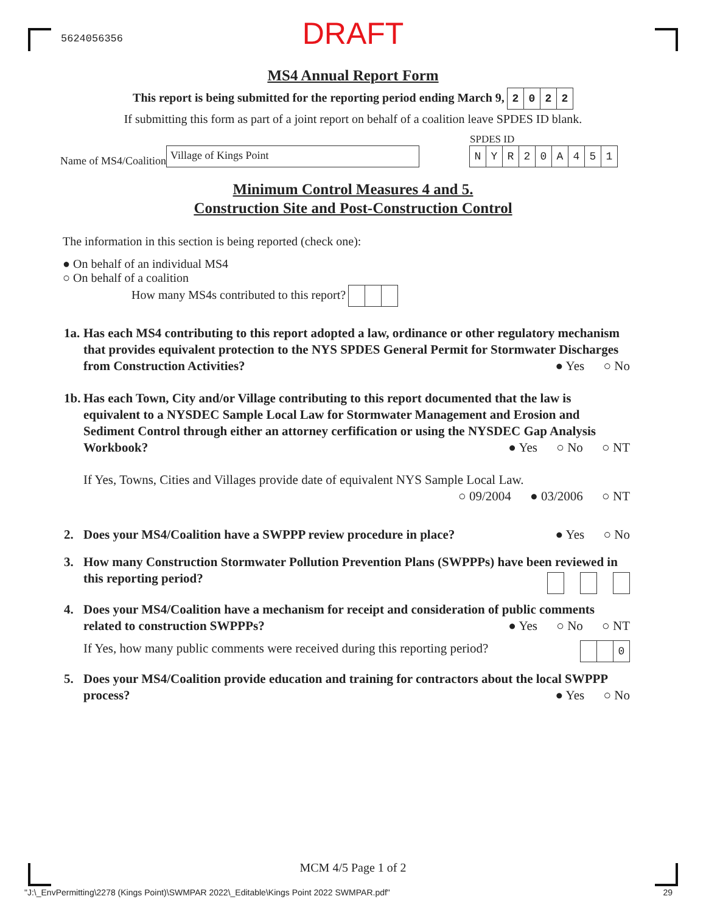5624056356
DRAFT
MS4 Annual Report Form
This report is being submitted for the reporting period ending March 9, 2022
If submitting this form as part of a joint report on behalf of a coalition leave SPDES ID blank.
Name of MS4/Coalition Village of Kings Point
SPDES ID
NYR 20 A 451
Minimum Control Measures 4 and 5.
Construction Site and Post-Construction Control
The information in this section is being reported (check one):
● On behalf of an individual MS4
○ On behalf of a coalition
How many MS4s contributed to this report?
1a.
Has each MS4 contributing to this report adopted a law, ordinance or other regulatory mechanism that provides equivalent protection to the NYS SPDES General Permit for Stormwater Discharges from Construction Activities?
● Yes ○ No
1b.
Has each Town, City and/or Village contributing to this report documented that the law is equivalent to a NYSDEC Sample Local Law for Stormwater Management and Erosion and Sediment Control through either an attorney cerfification or using the NYSDEC Gap Analysis Workbook?
● Yes ○ No ○ NT
If Yes, Towns, Cities and Villages provide date of equivalent NYS Sample Local Law.
○ 09/2004 ● 03/2006 ○ NT
2. Does your MS4/Coalition have a SWPPP review procedure in place? ● Yes ○ No
3. How many Construction Stormwater Pollution Prevention Plans (SWPPPs) have been reviewed in this reporting period?
4. Does your MS4/Coalition have a mechanism for receipt and consideration of public comments related to construction SWPPPs?
● Yes ○ No ○ NT
If Yes, how many public comments were received during this reporting period? 0
5. Does your MS4/Coalition provide education and training for contractors about the local SWPPP process?
● Yes ○ No
MCM 4/5 Page 1 of 2
"J:\_EnvPermitting\2278 (Kings Point)\SWMPAR 2022\_Editable\Kings Point 2022 SWMPAR.pdf" 29